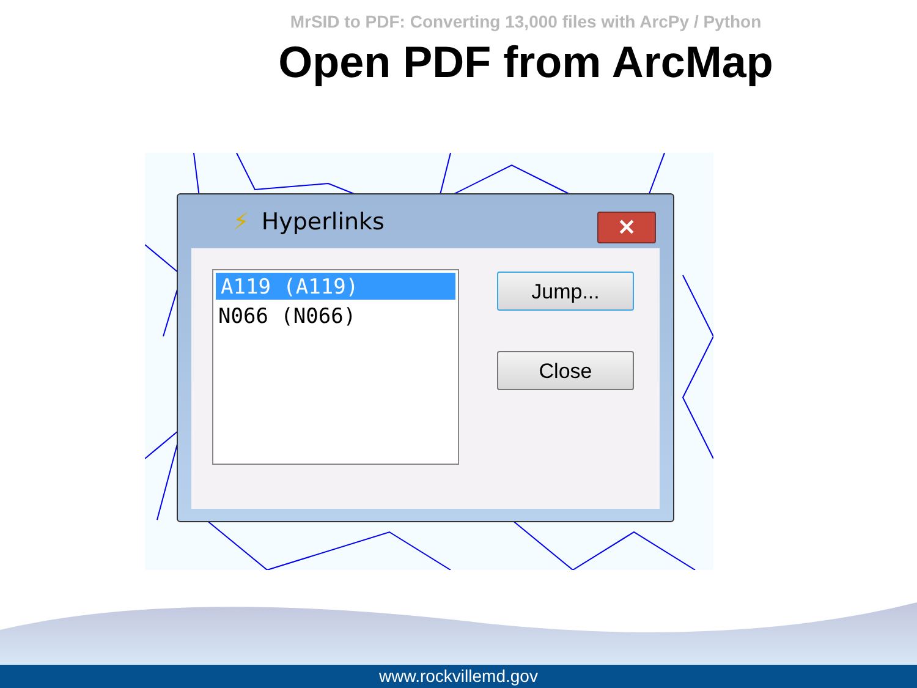MrSID to PDF: Converting 13,000 files with ArcPy / Python
Open PDF from ArcMap
⚡ Hyperlinks
✕
A119 (A119)
N066 (N066)
Jump...
Close
www.rockvillemd.gov